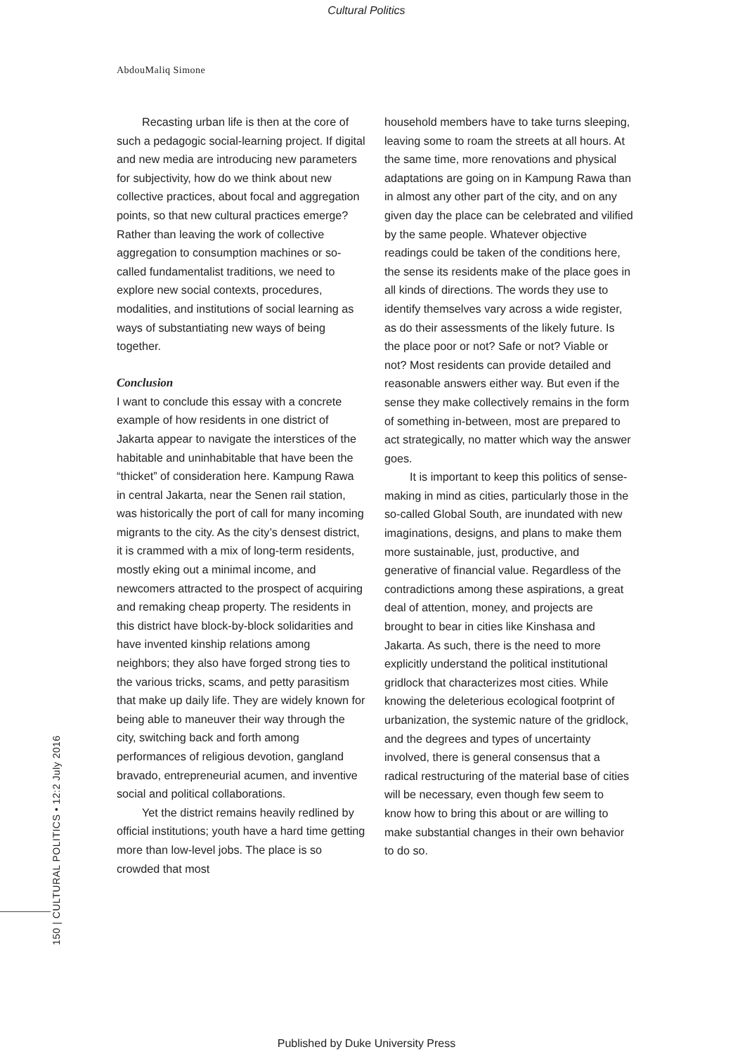Cultural Politics
AbdouMaliq Simone
150 | CULTURAL POLITICS • 12:2 July 2016
Recasting urban life is then at the core of such a pedagogic social-learning project. If digital and new media are introducing new parameters for subjectivity, how do we think about new collective practices, about focal and aggregation points, so that new cultural practices emerge? Rather than leaving the work of collective aggregation to consumption machines or so-called fundamentalist traditions, we need to explore new social contexts, procedures, modalities, and institutions of social learning as ways of substantiating new ways of being together.
Conclusion
I want to conclude this essay with a concrete example of how residents in one district of Jakarta appear to navigate the interstices of the habitable and uninhabitable that have been the “thicket” of consideration here. Kampung Rawa in central Jakarta, near the Senen rail station, was historically the port of call for many incoming migrants to the city. As the city’s densest district, it is crammed with a mix of long-term residents, mostly eking out a minimal income, and newcomers attracted to the prospect of acquiring and remaking cheap property. The residents in this district have block-by-block solidarities and have invented kinship relations among neighbors; they also have forged strong ties to the various tricks, scams, and petty parasitism that make up daily life. They are widely known for being able to maneuver their way through the city, switching back and forth among performances of religious devotion, gangland bravado, entrepreneurial acumen, and inventive social and political collaborations.
Yet the district remains heavily redlined by official institutions; youth have a hard time getting more than low-level jobs. The place is so crowded that most
household members have to take turns sleeping, leaving some to roam the streets at all hours. At the same time, more renovations and physical adaptations are going on in Kampung Rawa than in almost any other part of the city, and on any given day the place can be celebrated and vilified by the same people. Whatever objective readings could be taken of the conditions here, the sense its residents make of the place goes in all kinds of directions. The words they use to identify themselves vary across a wide register, as do their assessments of the likely future. Is the place poor or not? Safe or not? Viable or not? Most residents can provide detailed and reasonable answers either way. But even if the sense they make collectively remains in the form of something in-between, most are prepared to act strategically, no matter which way the answer goes.
It is important to keep this politics of sense-making in mind as cities, particularly those in the so-called Global South, are inundated with new imaginations, designs, and plans to make them more sustainable, just, productive, and generative of financial value. Regardless of the contradictions among these aspirations, a great deal of attention, money, and projects are brought to bear in cities like Kinshasa and Jakarta. As such, there is the need to more explicitly understand the political institutional gridlock that characterizes most cities. While knowing the deleterious ecological footprint of urbanization, the systemic nature of the gridlock, and the degrees and types of uncertainty involved, there is general consensus that a radical restructuring of the material base of cities will be necessary, even though few seem to know how to bring this about or are willing to make substantial changes in their own behavior to do so.
Published by Duke University Press